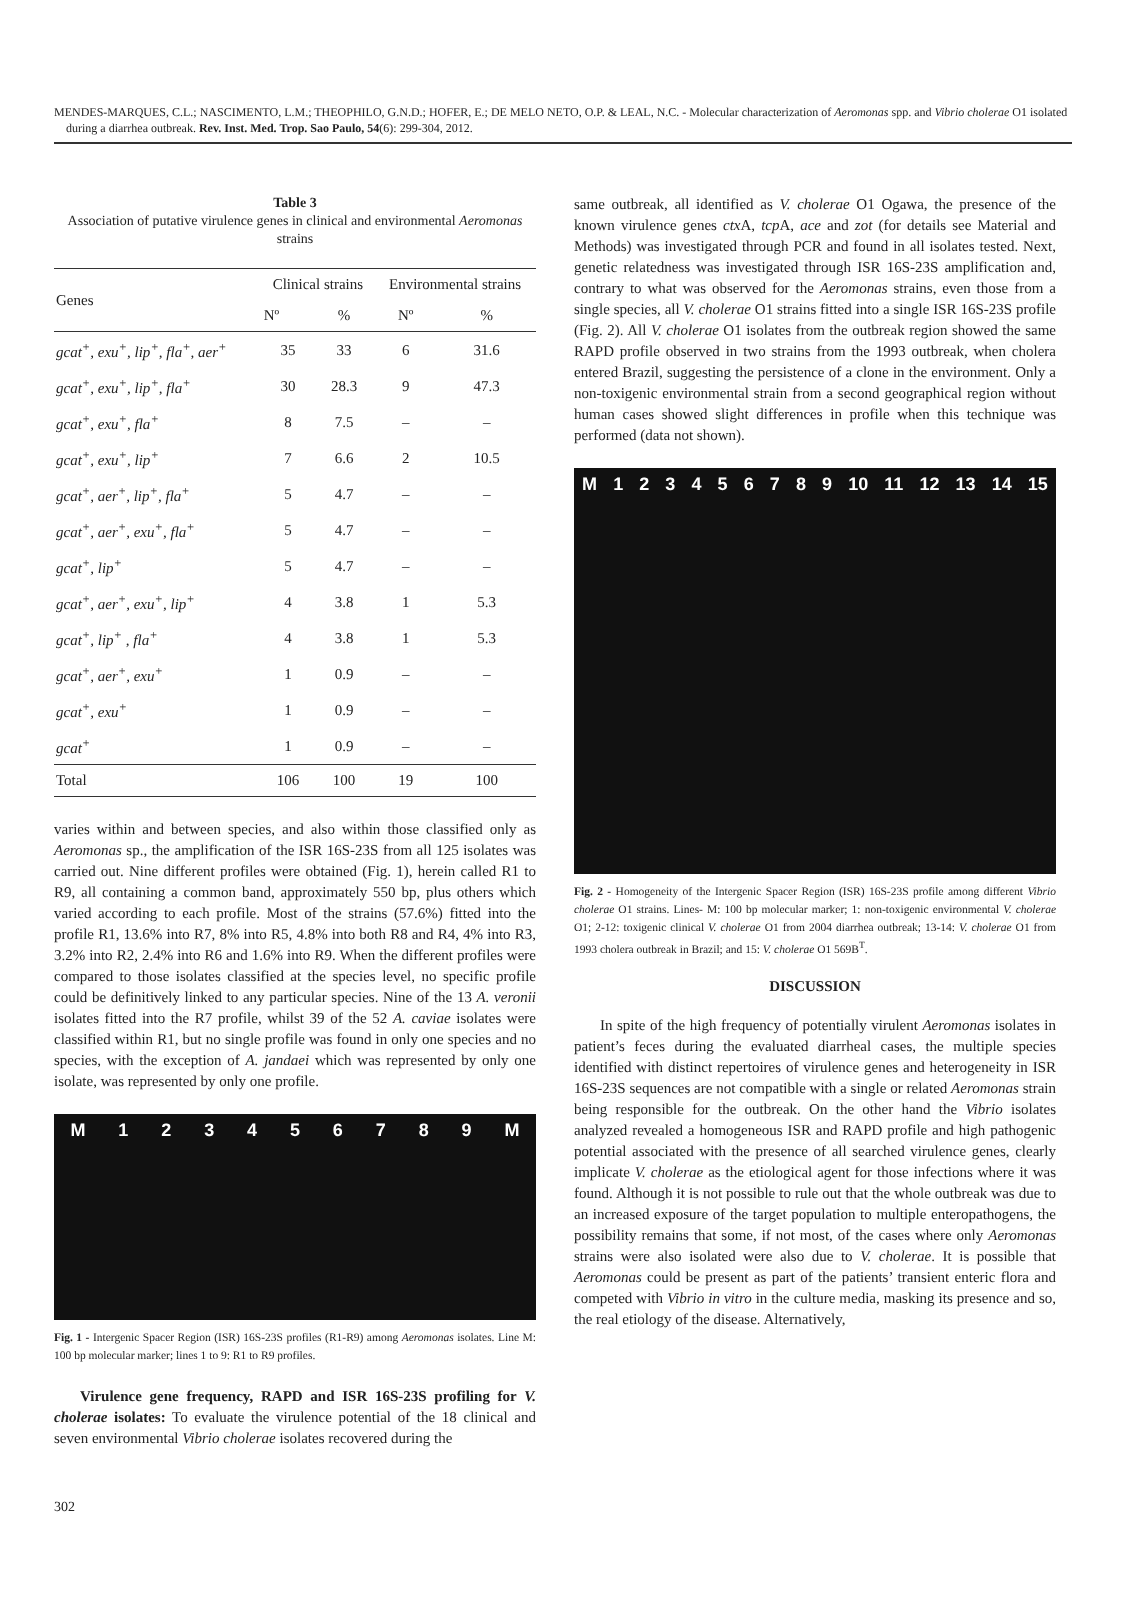MENDES-MARQUES, C.L.; NASCIMENTO, L.M.; THEOPHILO, G.N.D.; HOFER, E.; DE MELO NETO, O.P. & LEAL, N.C. - Molecular characterization of Aeromonas spp. and Vibrio cholerae O1 isolated during a diarrhea outbreak. Rev. Inst. Med. Trop. Sao Paulo, 54(6): 299-304, 2012.
Table 3
Association of putative virulence genes in clinical and environmental Aeromonas strains
| Genes | Clinical strains | | Environmental strains | |
| --- | --- | --- | --- | --- |
| | Nº | % | Nº | % |
| gcat<sup>+</sup>, exu<sup>+</sup>, lip<sup>+</sup>, fla<sup>+</sup>, aer<sup>+</sup> | 35 | 33 | 6 | 31.6 |
| gcat<sup>+</sup>, exu<sup>+</sup>, lip<sup>+</sup>, fla<sup>+</sup> | 30 | 28.3 | 9 | 47.3 |
| gcat<sup>+</sup>, exu<sup>+</sup>, fla<sup>+</sup> | 8 | 7.5 | – | – |
| gcat<sup>+</sup>, exu<sup>+</sup>, lip<sup>+</sup> | 7 | 6.6 | 2 | 10.5 |
| gcat<sup>+</sup>, aer<sup>+</sup>, lip<sup>+</sup>, fla<sup>+</sup> | 5 | 4.7 | – | – |
| gcat<sup>+</sup>, aer<sup>+</sup>, exu<sup>+</sup>, fla<sup>+</sup> | 5 | 4.7 | – | – |
| gcat<sup>+</sup>, lip<sup>+</sup> | 5 | 4.7 | – | – |
| gcat<sup>+</sup>, aer<sup>+</sup>, exu<sup>+</sup>, lip<sup>+</sup> | 4 | 3.8 | 1 | 5.3 |
| gcat<sup>+</sup>, lip<sup>+</sup> , fla<sup>+</sup> | 4 | 3.8 | 1 | 5.3 |
| gcat<sup>+</sup>, aer<sup>+</sup>, exu<sup>+</sup> | 1 | 0.9 | – | – |
| gcat<sup>+</sup>, exu<sup>+</sup> | 1 | 0.9 | – | – |
| gcat<sup>+</sup> | 1 | 0.9 | – | – |
| Total | 106 | 100 | 19 | 100 |
varies within and between species, and also within those classified only as Aeromonas sp., the amplification of the ISR 16S-23S from all 125 isolates was carried out. Nine different profiles were obtained (Fig. 1), herein called R1 to R9, all containing a common band, approximately 550 bp, plus others which varied according to each profile. Most of the strains (57.6%) fitted into the profile R1, 13.6% into R7, 8% into R5, 4.8% into both R8 and R4, 4% into R3, 3.2% into R2, 2.4% into R6 and 1.6% into R9. When the different profiles were compared to those isolates classified at the species level, no specific profile could be definitively linked to any particular species. Nine of the 13 A. veronii isolates fitted into the R7 profile, whilst 39 of the 52 A. caviae isolates were classified within R1, but no single profile was found in only one species and no species, with the exception of A. jandaei which was represented by only one isolate, was represented by only one profile.
M 1 2 3 4 5 6 7 8 9 M
Fig. 1 - Intergenic Spacer Region (ISR) 16S-23S profiles (R1-R9) among Aeromonas isolates. Line M: 100 bp molecular marker; lines 1 to 9: R1 to R9 profiles.
Virulence gene frequency, RAPD and ISR 16S-23S profiling for V. cholerae isolates: To evaluate the virulence potential of the 18 clinical and seven environmental Vibrio cholerae isolates recovered during the
same outbreak, all identified as V. cholerae O1 Ogawa, the presence of the known virulence genes ctx A, tcp A, ace and zot (for details see Material and Methods) was investigated through PCR and found in all isolates tested. Next, genetic relatedness was investigated through ISR 16S-23S amplification and, contrary to what was observed for the Aeromonas strains, even those from a single species, all V. cholerae O1 strains fitted into a single ISR 16S-23S profile (Fig. 2). All V. cholerae O1 isolates from the outbreak region showed the same RAPD profile observed in two strains from the 1993 outbreak, when cholera entered Brazil, suggesting the persistence of a clone in the environment. Only a non-toxigenic environmental strain from a second geographical region without human cases showed slight differences in profile when this technique was performed (data not shown).
M 1 2 3 4 5 6 7 8 9 10 11 12 13 14 15
Fig. 2 - Homogeneity of the Intergenic Spacer Region (ISR) 16S-23S profile among different Vibrio cholerae O1 strains. Lines- M: 100 bp molecular marker; 1: non-toxigenic environmental V. cholerae O1; 2-12: toxigenic clinical V. cholerae O1 from 2004 diarrhea outbreak; 13-14: V. cholerae O1 from 1993 cholera outbreak in Brazil; and 15: V. cholerae O1 569B<sup>T</sup>.
DISCUSSION
In spite of the high frequency of potentially virulent Aeromonas isolates in patient’s feces during the evaluated diarrheal cases, the multiple species identified with distinct repertoires of virulence genes and heterogeneity in ISR 16S-23S sequences are not compatible with a single or related Aeromonas strain being responsible for the outbreak. On the other hand the Vibrio isolates analyzed revealed a homogeneous ISR and RAPD profile and high pathogenic potential associated with the presence of all searched virulence genes, clearly implicate V. cholerae as the etiological agent for those infections where it was found. Although it is not possible to rule out that the whole outbreak was due to an increased exposure of the target population to multiple enteropathogens, the possibility remains that some, if not most, of the cases where only Aeromonas strains were also isolated were also due to V. cholerae. It is possible that Aeromonas could be present as part of the patients’ transient enteric flora and competed with Vibrio in vitro in the culture media, masking its presence and so, the real etiology of the disease. Alternatively,
302